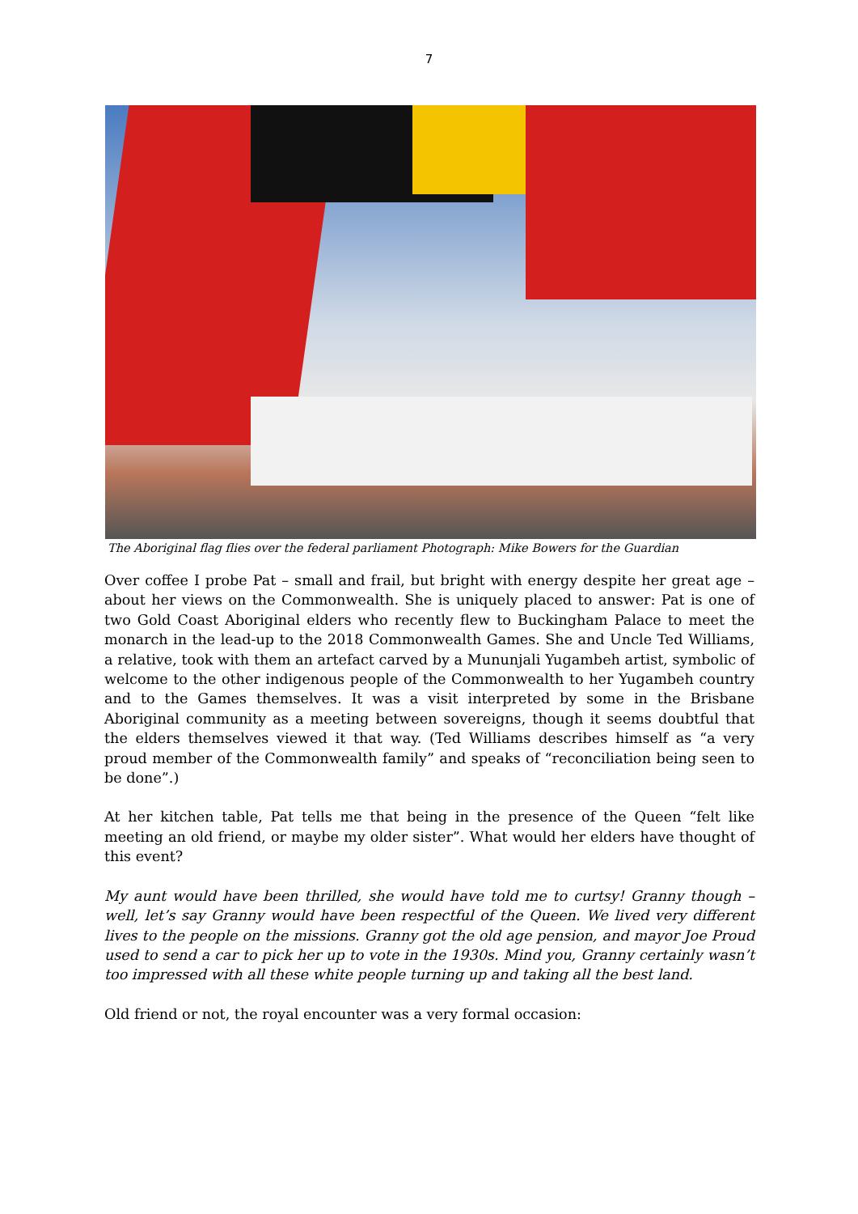7
The Aboriginal flag flies over the federal parliament Photograph: Mike Bowers for the Guardian
Over coffee I probe Pat – small and frail, but bright with energy despite her great age – about her views on the Commonwealth. She is uniquely placed to answer: Pat is one of two Gold Coast Aboriginal elders who recently flew to Buckingham Palace to meet the monarch in the lead-up to the 2018 Commonwealth Games. She and Uncle Ted Williams, a relative, took with them an artefact carved by a Mununjali Yugambeh artist, symbolic of welcome to the other indigenous people of the Commonwealth to her Yugambeh country and to the Games themselves. It was a visit interpreted by some in the Brisbane Aboriginal community as a meeting between sovereigns, though it seems doubtful that the elders themselves viewed it that way. (Ted Williams describes himself as “a very proud member of the Commonwealth family” and speaks of “reconciliation being seen to be done”.)
At her kitchen table, Pat tells me that being in the presence of the Queen “felt like meeting an old friend, or maybe my older sister”. What would her elders have thought of this event?
My aunt would have been thrilled, she would have told me to curtsy! Granny though – well, let’s say Granny would have been respectful of the Queen. We lived very different lives to the people on the missions. Granny got the old age pension, and mayor Joe Proud used to send a car to pick her up to vote in the 1930s. Mind you, Granny certainly wasn’t too impressed with all these white people turning up and taking all the best land.
Old friend or not, the royal encounter was a very formal occasion: